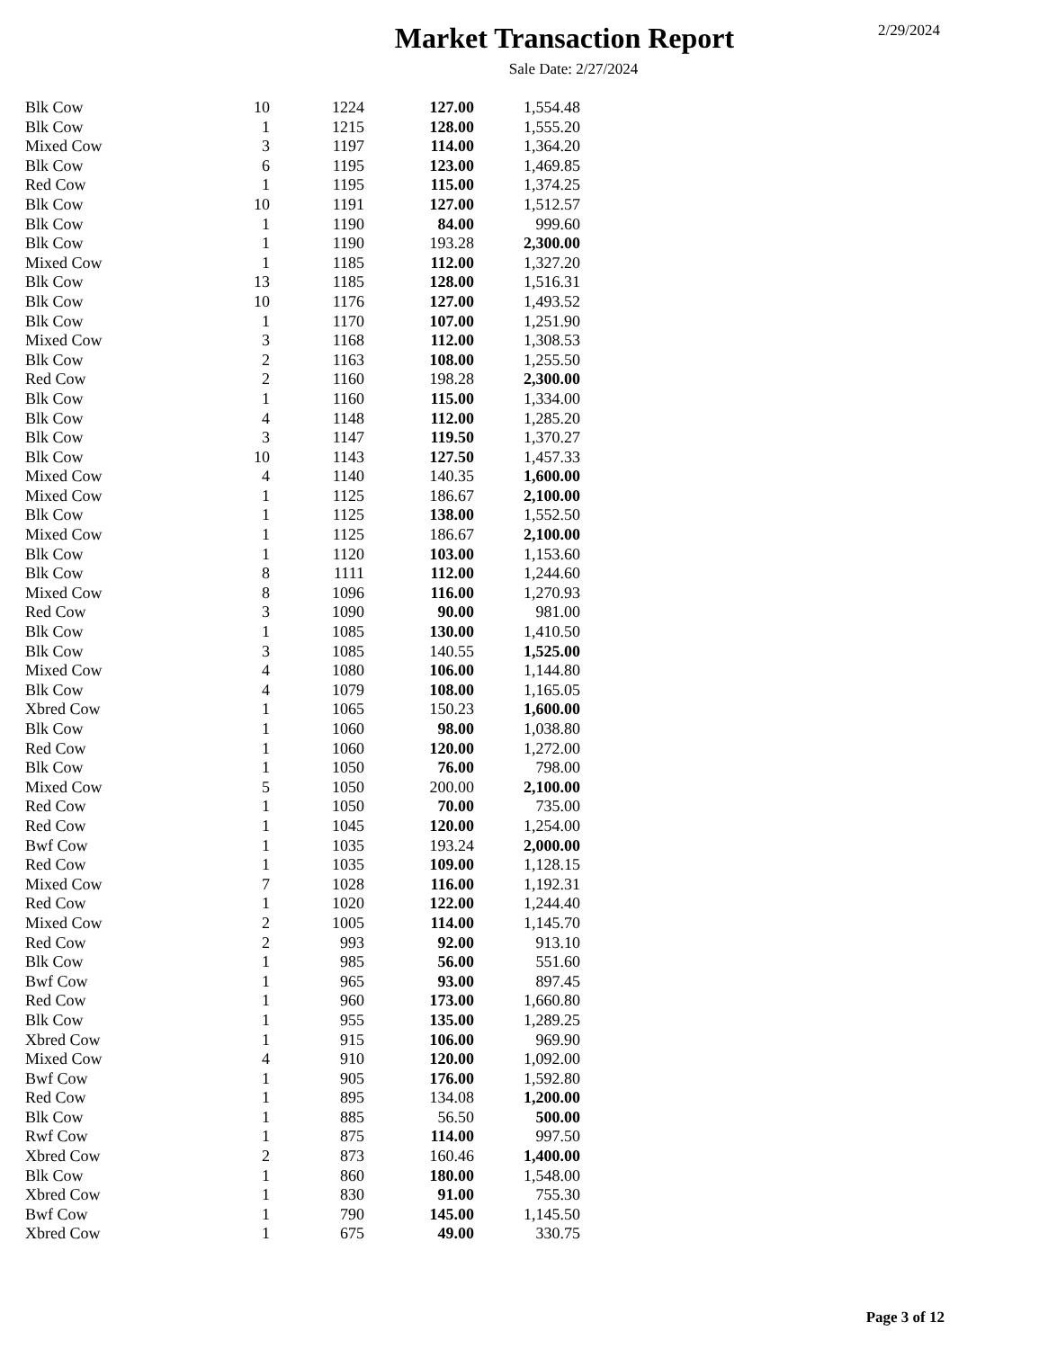2/29/2024
Market Transaction Report
Sale Date: 2/27/2024
| Blk Cow | 10 | 1224 | 127.00 | 1,554.48 |
| Blk Cow | 1 | 1215 | 128.00 | 1,555.20 |
| Mixed Cow | 3 | 1197 | 114.00 | 1,364.20 |
| Blk Cow | 6 | 1195 | 123.00 | 1,469.85 |
| Red Cow | 1 | 1195 | 115.00 | 1,374.25 |
| Blk Cow | 10 | 1191 | 127.00 | 1,512.57 |
| Blk Cow | 1 | 1190 | 84.00 | 999.60 |
| Blk Cow | 1 | 1190 | 193.28 | 2,300.00 |
| Mixed Cow | 1 | 1185 | 112.00 | 1,327.20 |
| Blk Cow | 13 | 1185 | 128.00 | 1,516.31 |
| Blk Cow | 10 | 1176 | 127.00 | 1,493.52 |
| Blk Cow | 1 | 1170 | 107.00 | 1,251.90 |
| Mixed Cow | 3 | 1168 | 112.00 | 1,308.53 |
| Blk Cow | 2 | 1163 | 108.00 | 1,255.50 |
| Red Cow | 2 | 1160 | 198.28 | 2,300.00 |
| Blk Cow | 1 | 1160 | 115.00 | 1,334.00 |
| Blk Cow | 4 | 1148 | 112.00 | 1,285.20 |
| Blk Cow | 3 | 1147 | 119.50 | 1,370.27 |
| Blk Cow | 10 | 1143 | 127.50 | 1,457.33 |
| Mixed Cow | 4 | 1140 | 140.35 | 1,600.00 |
| Mixed Cow | 1 | 1125 | 186.67 | 2,100.00 |
| Blk Cow | 1 | 1125 | 138.00 | 1,552.50 |
| Mixed Cow | 1 | 1125 | 186.67 | 2,100.00 |
| Blk Cow | 1 | 1120 | 103.00 | 1,153.60 |
| Blk Cow | 8 | 1111 | 112.00 | 1,244.60 |
| Mixed Cow | 8 | 1096 | 116.00 | 1,270.93 |
| Red Cow | 3 | 1090 | 90.00 | 981.00 |
| Blk Cow | 1 | 1085 | 130.00 | 1,410.50 |
| Blk Cow | 3 | 1085 | 140.55 | 1,525.00 |
| Mixed Cow | 4 | 1080 | 106.00 | 1,144.80 |
| Blk Cow | 4 | 1079 | 108.00 | 1,165.05 |
| Xbred Cow | 1 | 1065 | 150.23 | 1,600.00 |
| Blk Cow | 1 | 1060 | 98.00 | 1,038.80 |
| Red Cow | 1 | 1060 | 120.00 | 1,272.00 |
| Blk Cow | 1 | 1050 | 76.00 | 798.00 |
| Mixed Cow | 5 | 1050 | 200.00 | 2,100.00 |
| Red Cow | 1 | 1050 | 70.00 | 735.00 |
| Red Cow | 1 | 1045 | 120.00 | 1,254.00 |
| Bwf Cow | 1 | 1035 | 193.24 | 2,000.00 |
| Red Cow | 1 | 1035 | 109.00 | 1,128.15 |
| Mixed Cow | 7 | 1028 | 116.00 | 1,192.31 |
| Red Cow | 1 | 1020 | 122.00 | 1,244.40 |
| Mixed Cow | 2 | 1005 | 114.00 | 1,145.70 |
| Red Cow | 2 | 993 | 92.00 | 913.10 |
| Blk Cow | 1 | 985 | 56.00 | 551.60 |
| Bwf Cow | 1 | 965 | 93.00 | 897.45 |
| Red Cow | 1 | 960 | 173.00 | 1,660.80 |
| Blk Cow | 1 | 955 | 135.00 | 1,289.25 |
| Xbred Cow | 1 | 915 | 106.00 | 969.90 |
| Mixed Cow | 4 | 910 | 120.00 | 1,092.00 |
| Bwf Cow | 1 | 905 | 176.00 | 1,592.80 |
| Red Cow | 1 | 895 | 134.08 | 1,200.00 |
| Blk Cow | 1 | 885 | 56.50 | 500.00 |
| Rwf Cow | 1 | 875 | 114.00 | 997.50 |
| Xbred Cow | 2 | 873 | 160.46 | 1,400.00 |
| Blk Cow | 1 | 860 | 180.00 | 1,548.00 |
| Xbred Cow | 1 | 830 | 91.00 | 755.30 |
| Bwf Cow | 1 | 790 | 145.00 | 1,145.50 |
| Xbred Cow | 1 | 675 | 49.00 | 330.75 |
Page 3 of 12